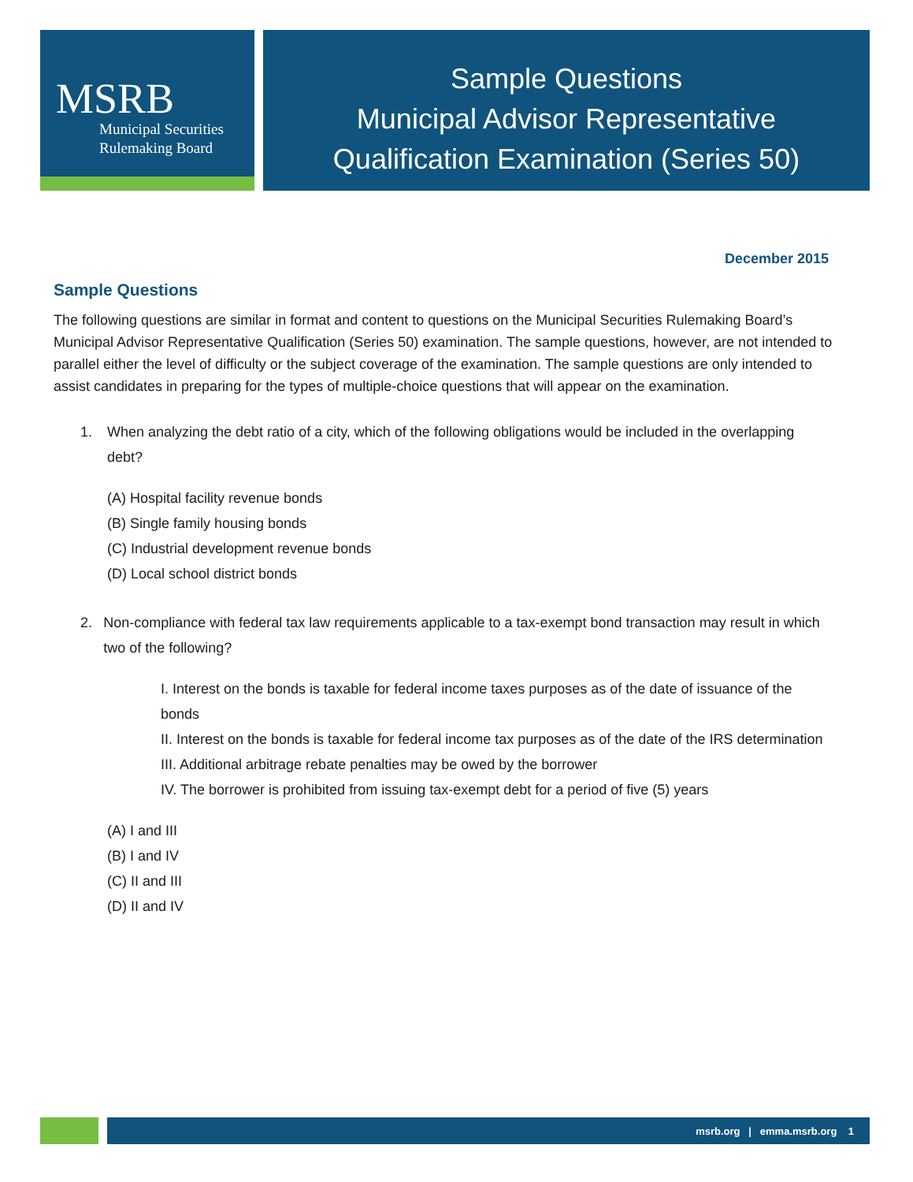MSRB
Municipal Securities
Rulemaking Board
Sample Questions
Municipal Advisor Representative
Qualification Examination (Series 50)
December 2015
Sample Questions
The following questions are similar in format and content to questions on the Municipal Securities Rulemaking Board’s Municipal Advisor Representative Qualification (Series 50) examination. The sample questions, however, are not intended to parallel either the level of difficulty or the subject coverage of the examination. The sample questions are only intended to assist candidates in preparing for the types of multiple-choice questions that will appear on the examination.
1. When analyzing the debt ratio of a city, which of the following obligations would be included in the overlapping debt?
(A) Hospital facility revenue bonds
(B) Single family housing bonds
(C) Industrial development revenue bonds
(D) Local school district bonds
2. Non-compliance with federal tax law requirements applicable to a tax-exempt bond transaction may result in which two of the following?
I. Interest on the bonds is taxable for federal income taxes purposes as of the date of issuance of the bonds
II. Interest on the bonds is taxable for federal income tax purposes as of the date of the IRS determination
III. Additional arbitrage rebate penalties may be owed by the borrower
IV. The borrower is prohibited from issuing tax-exempt debt for a period of five (5) years
(A) I and III
(B) I and IV
(C) II and III
(D) II and IV
msrb.org | emma.msrb.org 1